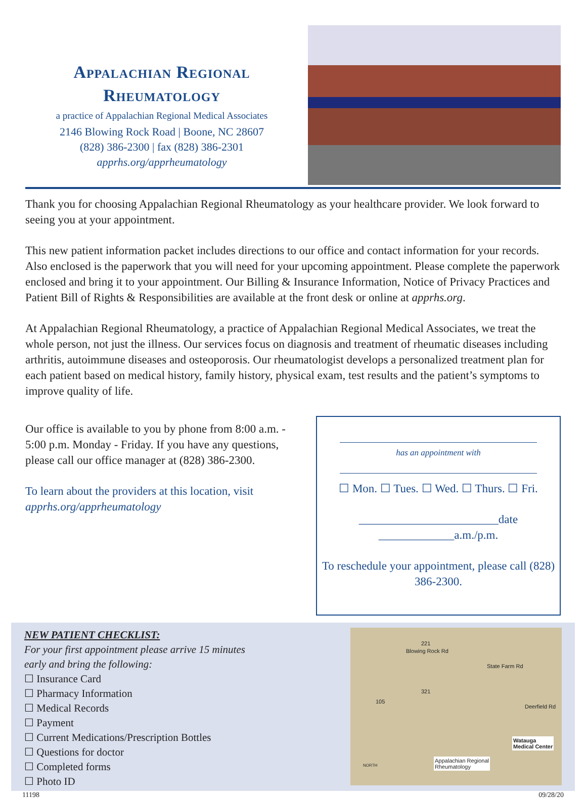Appalachian Regional
Rheumatology
a practice of Appalachian Regional Medical Associates
2146 Blowing Rock Road | Boone, NC 28607
(828) 386-2300 | fax (828) 386-2301
apprhs.org/apprheumatology
Thank you for choosing Appalachian Regional Rheumatology as your healthcare provider. We look forward to seeing you at your appointment.
This new patient information packet includes directions to our office and contact information for your records. Also enclosed is the paperwork that you will need for your upcoming appointment. Please complete the paperwork enclosed and bring it to your appointment. Our Billing & Insurance Information, Notice of Privacy Practices and Patient Bill of Rights & Responsibilities are available at the front desk or online at apprhs.org.
At Appalachian Regional Rheumatology, a practice of Appalachian Regional Medical Associates, we treat the whole person, not just the illness. Our services focus on diagnosis and treatment of rheumatic diseases including arthritis, autoimmune diseases and osteoporosis. Our rheumatologist develops a personalized treatment plan for each patient based on medical history, family history, physical exam, test results and the patient’s symptoms to improve quality of life.
Our office is available to you by phone from 8:00 a.m. - 5:00 p.m. Monday - Friday. If you have any questions, please call our office manager at (828) 386-2300.
To learn about the providers at this location, visit apprhs.org/apprheumatology
has an appointment with
☐ Mon. ☐ Tues. ☐ Wed. ☐ Thurs. ☐ Fri.
________________________date _____________a.m./p.m.
To reschedule your appointment, please call (828) 386-2300.
NEW PATIENT CHECKLIST:
For your first appointment please arrive 15 minutes
early and bring the following:
☐ Insurance Card
☐ Pharmacy Information
☐ Medical Records
☐ Payment
☐ Current Medications/Prescription Bottles
☐ Questions for doctor
☐ Completed forms
☐ Photo ID
Blowing Rock Rd
221
State Farm Rd
321
105
Deerfield Rd
Watauga
Medical Center
Appalachian Regional
Rheumatology NORTH
11198 09/28/20